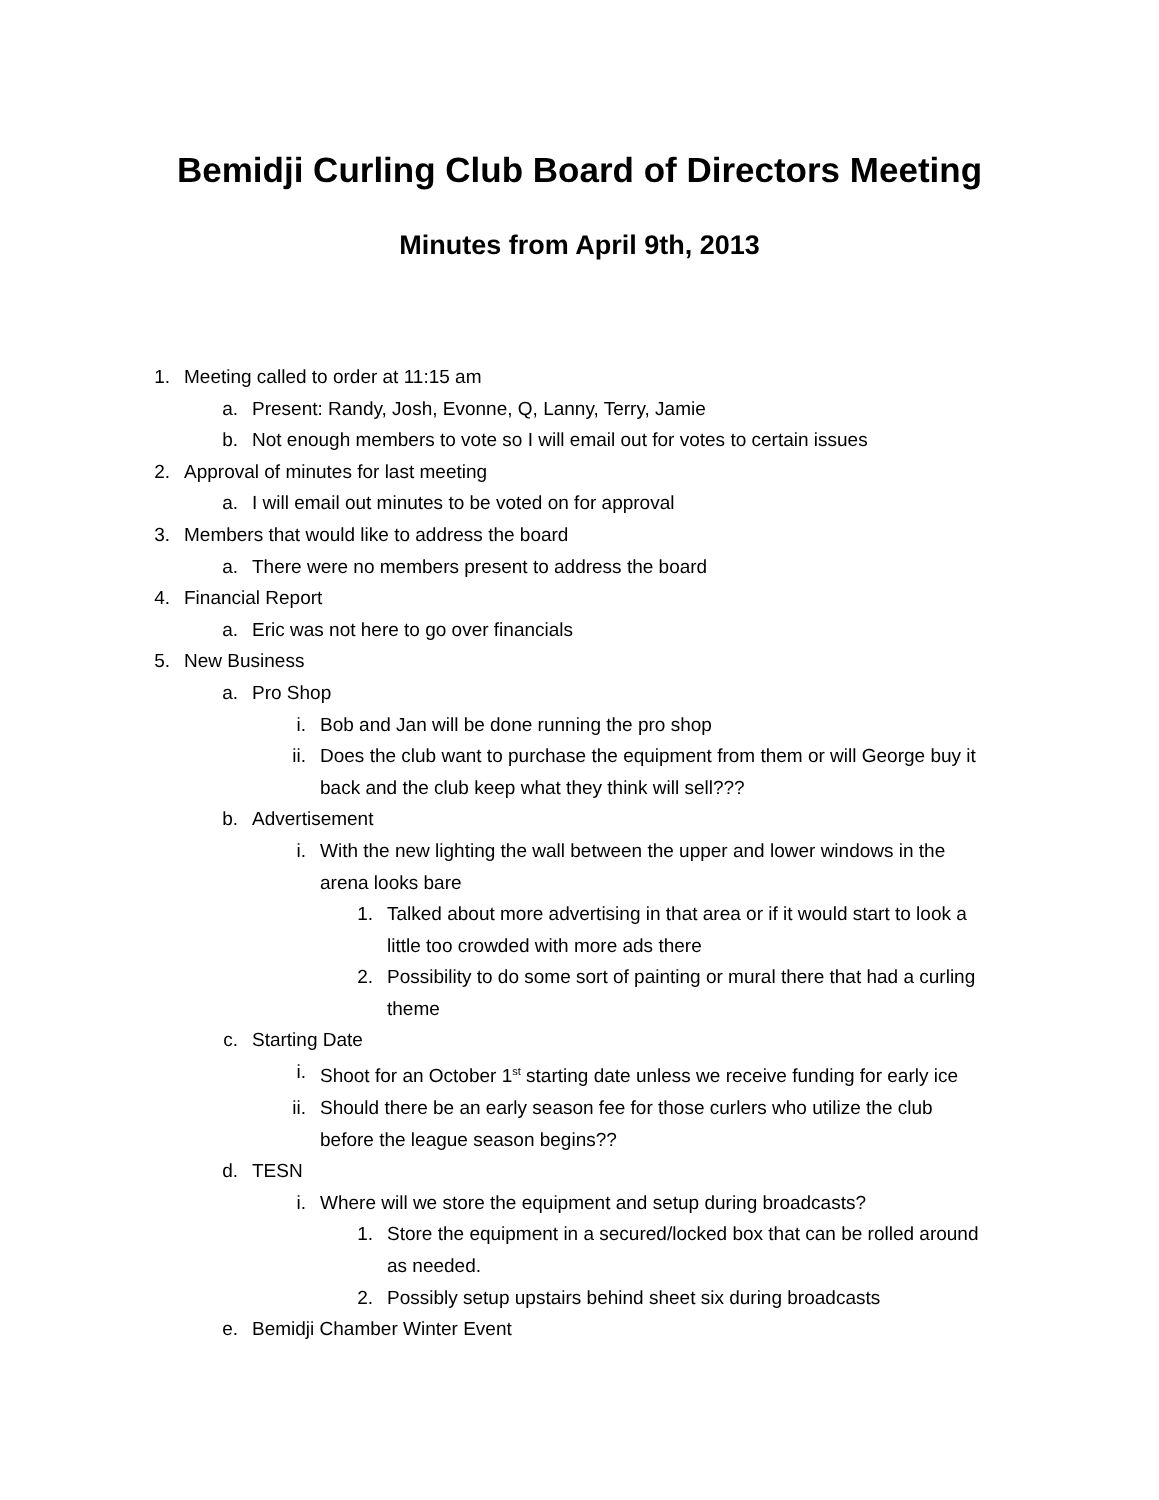Bemidji Curling Club Board of Directors Meeting
Minutes from April 9th, 2013
1. Meeting called to order at 11:15 am
a. Present: Randy, Josh, Evonne, Q, Lanny, Terry, Jamie
b. Not enough members to vote so I will email out for votes to certain issues
2. Approval of minutes for last meeting
a. I will email out minutes to be voted on for approval
3. Members that would like to address the board
a. There were no members present to address the board
4. Financial Report
a. Eric was not here to go over financials
5. New Business
a. Pro Shop
i. Bob and Jan will be done running the pro shop
ii. Does the club want to purchase the equipment from them or will George buy it back and the club keep what they think will sell???
b. Advertisement
i. With the new lighting the wall between the upper and lower windows in the arena looks bare
1. Talked about more advertising in that area or if it would start to look a little too crowded with more ads there
2. Possibility to do some sort of painting or mural there that had a curling theme
c. Starting Date
i. Shoot for an October 1<sup>st</sup> starting date unless we receive funding for early ice
ii. Should there be an early season fee for those curlers who utilize the club before the league season begins??
d. TESN
i. Where will we store the equipment and setup during broadcasts?
1. Store the equipment in a secured/locked box that can be rolled around as needed.
2. Possibly setup upstairs behind sheet six during broadcasts
e. Bemidji Chamber Winter Event